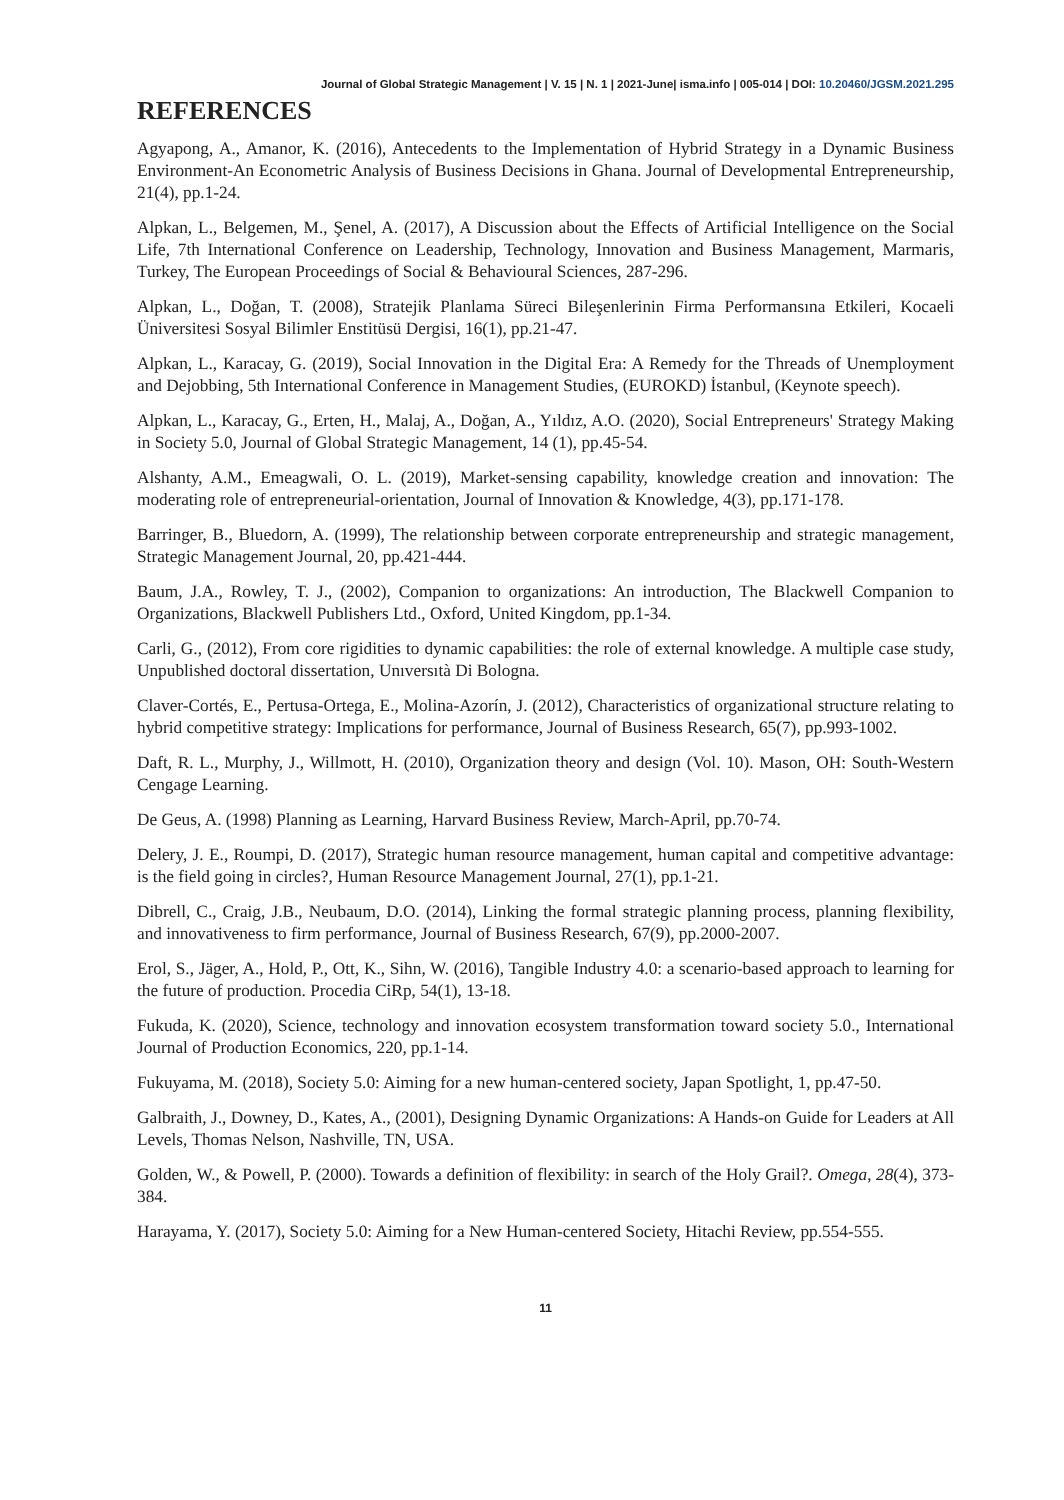Journal of Global Strategic Management | V. 15 | N. 1 | 2021-June| isma.info | 005-014 | DOI: 10.20460/JGSM.2021.295
REFERENCES
Agyapong, A., Amanor, K. (2016), Antecedents to the Implementation of Hybrid Strategy in a Dynamic Business Environment-An Econometric Analysis of Business Decisions in Ghana. Journal of Developmental Entrepreneurship, 21(4), pp.1-24.
Alpkan, L., Belgemen, M., Şenel, A. (2017), A Discussion about the Effects of Artificial Intelligence on the Social Life, 7th International Conference on Leadership, Technology, Innovation and Business Management, Marmaris, Turkey, The European Proceedings of Social & Behavioural Sciences, 287-296.
Alpkan, L., Doğan, T. (2008), Stratejik Planlama Süreci Bileşenlerinin Firma Performansına Etkileri, Kocaeli Üniversitesi Sosyal Bilimler Enstitüsü Dergisi, 16(1), pp.21-47.
Alpkan, L., Karacay, G. (2019), Social Innovation in the Digital Era: A Remedy for the Threads of Unemployment and Dejobbing, 5th International Conference in Management Studies, (EUROKD) İstanbul, (Keynote speech).
Alpkan, L., Karacay, G., Erten, H., Malaj, A., Doğan, A., Yıldız, A.O. (2020), Social Entrepreneurs' Strategy Making in Society 5.0, Journal of Global Strategic Management, 14 (1), pp.45-54.
Alshanty, A.M., Emeagwali, O. L. (2019), Market-sensing capability, knowledge creation and innovation: The moderating role of entrepreneurial-orientation, Journal of Innovation & Knowledge, 4(3), pp.171-178.
Barringer, B., Bluedorn, A. (1999), The relationship between corporate entrepreneurship and strategic management, Strategic Management Journal, 20, pp.421-444.
Baum, J.A., Rowley, T. J., (2002), Companion to organizations: An introduction, The Blackwell Companion to Organizations, Blackwell Publishers Ltd., Oxford, United Kingdom, pp.1-34.
Carli, G., (2012), From core rigidities to dynamic capabilities: the role of external knowledge. A multiple case study, Unpublished doctoral dissertation, Unıversıtà Di Bologna.
Claver-Cortés, E., Pertusa-Ortega, E., Molina-Azorín, J. (2012), Characteristics of organizational structure relating to hybrid competitive strategy: Implications for performance, Journal of Business Research, 65(7), pp.993-1002.
Daft, R. L., Murphy, J., Willmott, H. (2010), Organization theory and design (Vol. 10). Mason, OH: South-Western Cengage Learning.
De Geus, A. (1998) Planning as Learning, Harvard Business Review, March-April, pp.70-74.
Delery, J. E., Roumpi, D. (2017), Strategic human resource management, human capital and competitive advantage: is the field going in circles?, Human Resource Management Journal, 27(1), pp.1-21.
Dibrell, C., Craig, J.B., Neubaum, D.O. (2014), Linking the formal strategic planning process, planning flexibility, and innovativeness to firm performance, Journal of Business Research, 67(9), pp.2000-2007.
Erol, S., Jäger, A., Hold, P., Ott, K., Sihn, W. (2016), Tangible Industry 4.0: a scenario-based approach to learning for the future of production. Procedia CiRp, 54(1), 13-18.
Fukuda, K. (2020), Science, technology and innovation ecosystem transformation toward society 5.0., International Journal of Production Economics, 220, pp.1-14.
Fukuyama, M. (2018), Society 5.0: Aiming for a new human-centered society, Japan Spotlight, 1, pp.47-50.
Galbraith, J., Downey, D., Kates, A., (2001), Designing Dynamic Organizations: A Hands-on Guide for Leaders at All Levels, Thomas Nelson, Nashville, TN, USA.
Golden, W., & Powell, P. (2000). Towards a definition of flexibility: in search of the Holy Grail?. Omega, 28(4), 373-384.
Harayama, Y. (2017), Society 5.0: Aiming for a New Human-centered Society, Hitachi Review, pp.554-555.
11